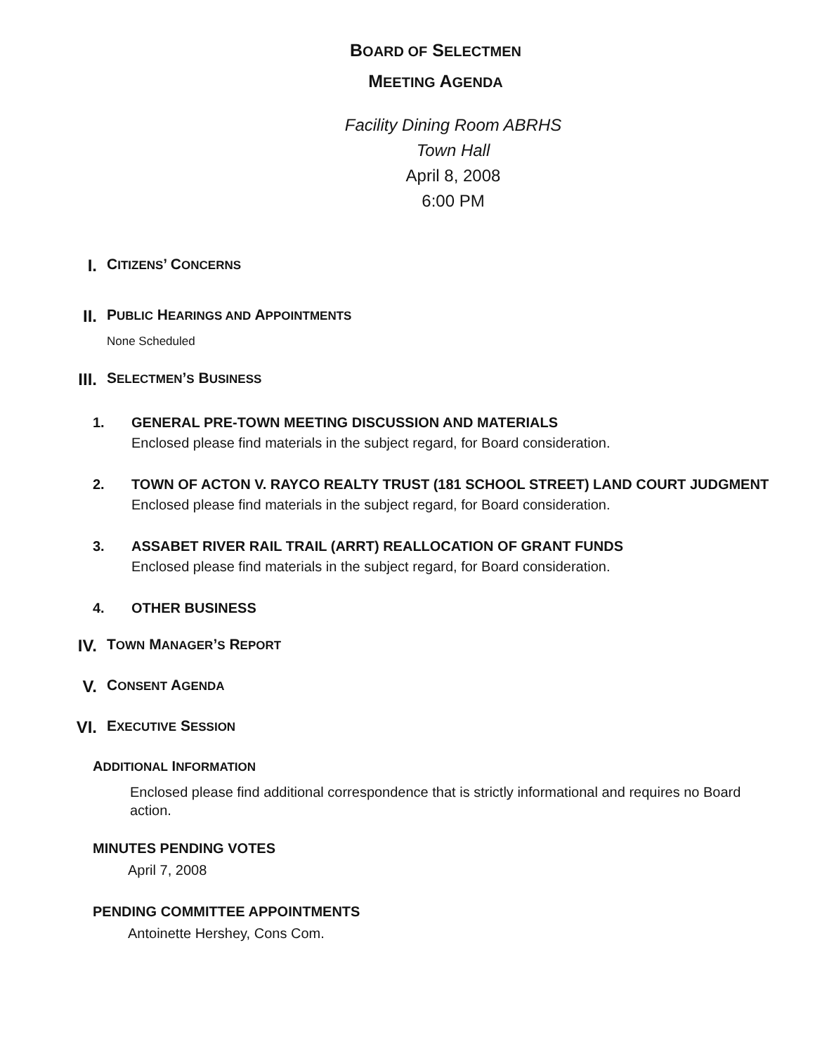BOARD OF SELECTMEN
MEETING AGENDA
Facility Dining Room ABRHS
Town Hall
April 8, 2008
6:00 PM
I. CITIZENS’ CONCERNS
II. PUBLIC HEARINGS AND APPOINTMENTS
None Scheduled
III. SELECTMEN’S BUSINESS
1. GENERAL PRE-TOWN MEETING DISCUSSION AND MATERIALS
Enclosed please find materials in the subject regard, for Board consideration.
2. TOWN OF ACTON V. RAYCO REALTY TRUST (181 SCHOOL STREET) LAND COURT JUDGMENT
Enclosed please find materials in the subject regard, for Board consideration.
3. ASSABET RIVER RAIL TRAIL (ARRT) REALLOCATION OF GRANT FUNDS
Enclosed please find materials in the subject regard, for Board consideration.
4. OTHER BUSINESS
IV. TOWN MANAGER’S REPORT
V. CONSENT AGENDA
VI. EXECUTIVE SESSION
ADDITIONAL INFORMATION
Enclosed please find additional correspondence that is strictly informational and requires no Board action.
MINUTES PENDING VOTES
April 7, 2008
PENDING COMMITTEE APPOINTMENTS
Antoinette Hershey, Cons Com.